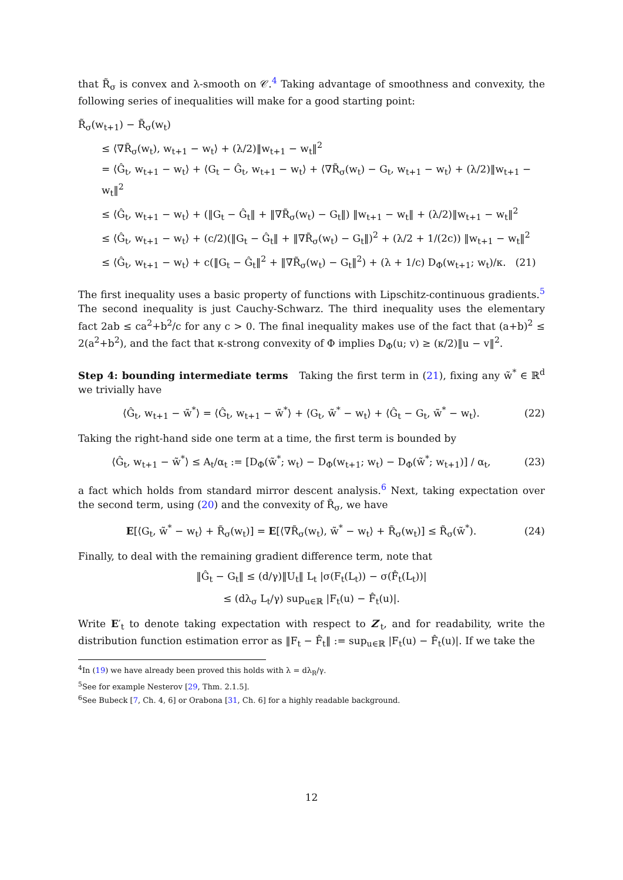that R̃<sub>σ</sub> is convex and λ-smooth on 𝒞.<sup>4</sup> Taking advantage of smoothness and convexity, the following series of inequalities will make for a good starting point:
R̃<sub>σ</sub>(w<sub>t+1</sub>) − R̃<sub>σ</sub>(w<sub>t</sub>)
≤ ⟨∇R̃<sub>σ</sub>(w<sub>t</sub>), w<sub>t+1</sub> − w<sub>t</sub>⟩ + (λ/2)‖w<sub>t+1</sub> − w<sub>t</sub>‖<sup>2</sup>
= ⟨Ĝ<sub>t</sub>, w<sub>t+1</sub> − w<sub>t</sub>⟩ + ⟨G<sub>t</sub> − Ĝ<sub>t</sub>, w<sub>t+1</sub> − w<sub>t</sub>⟩ + ⟨∇R̃<sub>σ</sub>(w<sub>t</sub>) − G<sub>t</sub>, w<sub>t+1</sub> − w<sub>t</sub>⟩ + (λ/2)‖w<sub>t+1</sub> − w<sub>t</sub>‖<sup>2</sup>
≤ ⟨Ĝ<sub>t</sub>, w<sub>t+1</sub> − w<sub>t</sub>⟩ + (‖G<sub>t</sub> − Ĝ<sub>t</sub>‖ + ‖∇R̃<sub>σ</sub>(w<sub>t</sub>) − G<sub>t</sub>‖) ‖w<sub>t+1</sub> − w<sub>t</sub>‖ + (λ/2)‖w<sub>t+1</sub> − w<sub>t</sub>‖<sup>2</sup>
≤ ⟨Ĝ<sub>t</sub>, w<sub>t+1</sub> − w<sub>t</sub>⟩ + (c/2)(‖G<sub>t</sub> − Ĝ<sub>t</sub>‖ + ‖∇R̃<sub>σ</sub>(w<sub>t</sub>) − G<sub>t</sub>‖)<sup>2</sup> + (λ/2 + 1/(2c)) ‖w<sub>t+1</sub> − w<sub>t</sub>‖<sup>2</sup>
≤ ⟨Ĝ<sub>t</sub>, w<sub>t+1</sub> − w<sub>t</sub>⟩ + c(‖G<sub>t</sub> − Ĝ<sub>t</sub>‖<sup>2</sup> + ‖∇R̃<sub>σ</sub>(w<sub>t</sub>) − G<sub>t</sub>‖<sup>2</sup>) + (λ + 1/c) D<sub>Φ</sub>(w<sub>t+1</sub>; w<sub>t</sub>)/κ. (21)
The first inequality uses a basic property of functions with Lipschitz-continuous gradients.<sup>5</sup> The second inequality is just Cauchy-Schwarz. The third inequality uses the elementary fact 2ab ≤ ca<sup>2</sup>+b<sup>2</sup>/c for any c > 0. The final inequality makes use of the fact that (a+b)<sup>2</sup> ≤ 2(a<sup>2</sup>+b<sup>2</sup>), and the fact that κ-strong convexity of Φ implies D<sub>Φ</sub>(u; v) ≥ (κ/2)‖u − v‖<sup>2</sup>.
Step 4: bounding intermediate terms Taking the first term in (21), fixing any w̃<sup>*</sup> ∈ ℝ<sup>d</sup> we trivially have
⟨Ĝ<sub>t</sub>, w<sub>t+1</sub> − w̃<sup>*</sup>⟩ = ⟨Ĝ<sub>t</sub>, w<sub>t+1</sub> − w̃<sup>*</sup>⟩ + ⟨G<sub>t</sub>, w̃<sup>*</sup> − w<sub>t</sub>⟩ + ⟨Ĝ<sub>t</sub> − G<sub>t</sub>, w̃<sup>*</sup> − w<sub>t</sub>⟩.
(22)
Taking the right-hand side one term at a time, the first term is bounded by
⟨Ĝ<sub>t</sub>, w<sub>t+1</sub> − w̃<sup>*</sup>⟩ ≤ A<sub>t</sub>/α<sub>t</sub> := [D<sub>Φ</sub>(w̃<sup>*</sup>; w<sub>t</sub>) − D<sub>Φ</sub>(w<sub>t+1</sub>; w<sub>t</sub>) − D<sub>Φ</sub>(w̃<sup>*</sup>; w<sub>t+1</sub>)] / α<sub>t</sub>,
(23)
a fact which holds from standard mirror descent analysis.<sup>6</sup> Next, taking expectation over the second term, using (20) and the convexity of R̃<sub>σ</sub>, we have
E[⟨G<sub>t</sub>, w̃<sup>*</sup> − w<sub>t</sub>⟩ + R̃<sub>σ</sub>(w<sub>t</sub>)] = E[⟨∇R̃<sub>σ</sub>(w<sub>t</sub>), w̃<sup>*</sup> − w<sub>t</sub>⟩ + R̃<sub>σ</sub>(w<sub>t</sub>)] ≤ R̃<sub>σ</sub>(w̃<sup>*</sup>).
(24)
Finally, to deal with the remaining gradient difference term, note that
‖Ĝ<sub>t</sub> − G<sub>t</sub>‖ ≤ (d/γ)‖U<sub>t</sub>‖ L<sub>t</sub> |σ(F<sub>t</sub>(L<sub>t</sub>)) − σ(F̂<sub>t</sub>(L<sub>t</sub>))|
≤ (dλ<sub>σ</sub> L<sub>t</sub>/γ) sup<sub>u∈ℝ</sub> |F<sub>t</sub>(u) − F̂<sub>t</sub>(u)|.
Write E′<sub>t</sub> to denote taking expectation with respect to Z′<sub>t</sub>, and for readability, write the distribution function estimation error as ‖F<sub>t</sub> − F̂<sub>t</sub>‖ := sup<sub>u∈ℝ</sub> |F<sub>t</sub>(u) − F̂<sub>t</sub>(u)|. If we take the
<sup>4</sup> In (19) we have already been proved this holds with λ = dλ<sub>R</sub>/γ.
<sup>5</sup> See for example Nesterov [29, Thm. 2.1.5].
<sup>6</sup> See Bubeck [7, Ch. 4, 6] or Orabona [31, Ch. 6] for a highly readable background.
12